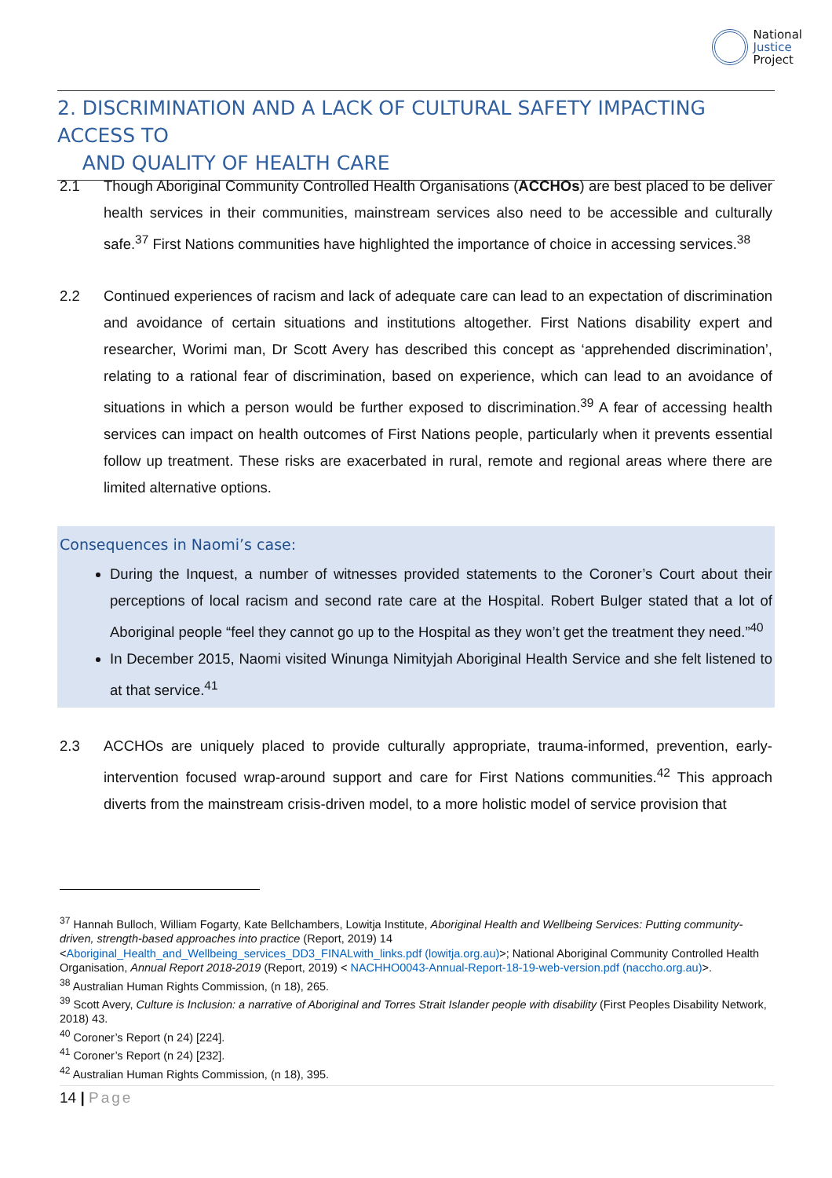National
Justice
Project
2. DISCRIMINATION AND A LACK OF CULTURAL SAFETY IMPACTING ACCESS TO
AND QUALITY OF HEALTH CARE
2.1 Though Aboriginal Community Controlled Health Organisations (ACCHOs) are best placed to be deliver health services in their communities, mainstream services also need to be accessible and culturally safe.<sup>37</sup> First Nations communities have highlighted the importance of choice in accessing services.<sup>38</sup>
2.2 Continued experiences of racism and lack of adequate care can lead to an expectation of discrimination and avoidance of certain situations and institutions altogether. First Nations disability expert and researcher, Worimi man, Dr Scott Avery has described this concept as ‘apprehended discrimination’, relating to a rational fear of discrimination, based on experience, which can lead to an avoidance of situations in which a person would be further exposed to discrimination.<sup>39</sup> A fear of accessing health services can impact on health outcomes of First Nations people, particularly when it prevents essential follow up treatment. These risks are exacerbated in rural, remote and regional areas where there are limited alternative options.
Consequences in Naomi’s case:
During the Inquest, a number of witnesses provided statements to the Coroner’s Court about their perceptions of local racism and second rate care at the Hospital. Robert Bulger stated that a lot of Aboriginal people “feel they cannot go up to the Hospital as they won’t get the treatment they need.”<sup>40</sup>
In December 2015, Naomi visited Winunga Nimityjah Aboriginal Health Service and she felt listened to at that service.<sup>41</sup>
2.3 ACCHOs are uniquely placed to provide culturally appropriate, trauma-informed, prevention, early-intervention focused wrap-around support and care for First Nations communities.<sup>42</sup> This approach diverts from the mainstream crisis-driven model, to a more holistic model of service provision that
<sup>37</sup> Hannah Bulloch, William Fogarty, Kate Bellchambers, Lowitja Institute, Aboriginal Health and Wellbeing Services: Putting community-driven, strength-based approaches into practice (Report, 2019) 14
<Aboriginal_Health_and_Wellbeing_services_DD3_FINALwith_links.pdf (lowitja.org.au)>; National Aboriginal Community Controlled Health Organisation, Annual Report 2018-2019 (Report, 2019) < NACHHO0043-Annual-Report-18-19-web-version.pdf (naccho.org.au)>.
<sup>38</sup> Australian Human Rights Commission, (n 18), 265.
<sup>39</sup> Scott Avery, Culture is Inclusion: a narrative of Aboriginal and Torres Strait Islander people with disability (First Peoples Disability Network, 2018) 43.
<sup>40</sup> Coroner’s Report (n 24) [224].
<sup>41</sup> Coroner’s Report (n 24) [232].
<sup>42</sup> Australian Human Rights Commission, (n 18), 395.
14 | Page